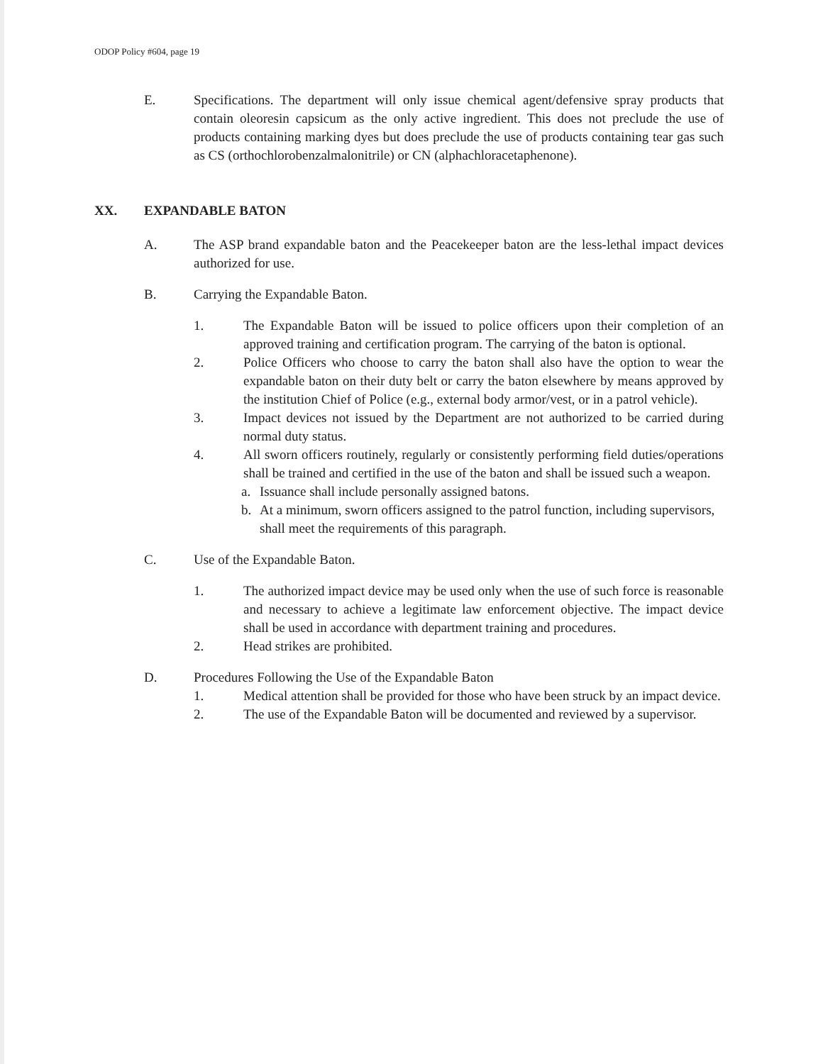ODOP Policy #604, page 19
E. Specifications. The department will only issue chemical agent/defensive spray products that contain oleoresin capsicum as the only active ingredient. This does not preclude the use of products containing marking dyes but does preclude the use of products containing tear gas such as CS (orthochlorobenzalmalonitrile) or CN (alphachloracetaphenone).
XX. EXPANDABLE BATON
A. The ASP brand expandable baton and the Peacekeeper baton are the less-lethal impact devices authorized for use.
B. Carrying the Expandable Baton.
1. The Expandable Baton will be issued to police officers upon their completion of an approved training and certification program. The carrying of the baton is optional.
2. Police Officers who choose to carry the baton shall also have the option to wear the expandable baton on their duty belt or carry the baton elsewhere by means approved by the institution Chief of Police (e.g., external body armor/vest, or in a patrol vehicle).
3. Impact devices not issued by the Department are not authorized to be carried during normal duty status.
4. All sworn officers routinely, regularly or consistently performing field duties/operations shall be trained and certified in the use of the baton and shall be issued such a weapon.
a. Issuance shall include personally assigned batons.
b. At a minimum, sworn officers assigned to the patrol function, including supervisors, shall meet the requirements of this paragraph.
C. Use of the Expandable Baton.
1. The authorized impact device may be used only when the use of such force is reasonable and necessary to achieve a legitimate law enforcement objective. The impact device shall be used in accordance with department training and procedures.
2. Head strikes are prohibited.
D. Procedures Following the Use of the Expandable Baton
1. Medical attention shall be provided for those who have been struck by an impact device.
2. The use of the Expandable Baton will be documented and reviewed by a supervisor.